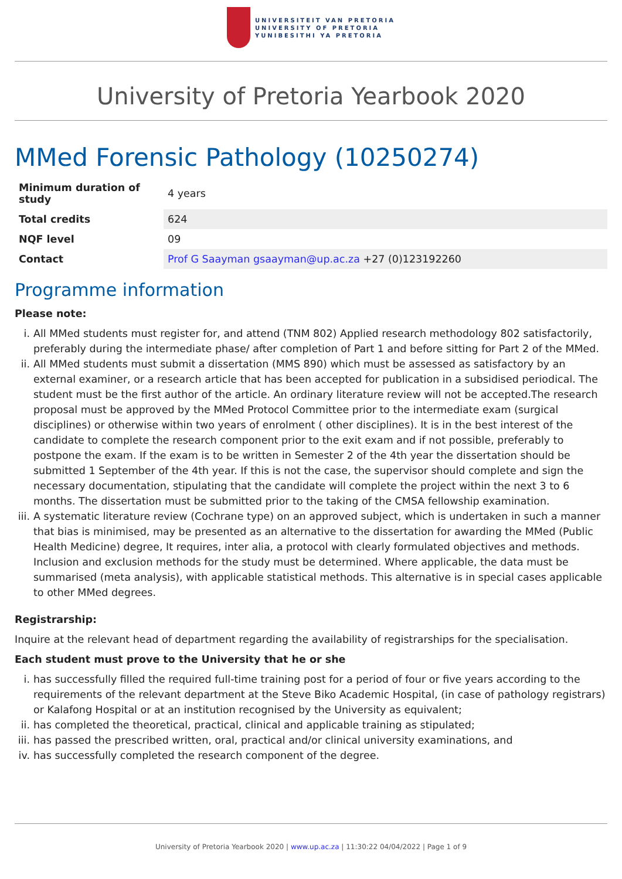UNIVERSITEIT VAN PRETORIA
UNIVERSITY OF PRETORIA
YUNIBESITHI YA PRETORIA
University of Pretoria Yearbook 2020
MMed Forensic Pathology (10250274)
| Minimum duration of study | 4 years |
| Total credits | 624 |
| NQF level | 09 |
| Contact | Prof G Saayman gsaayman@up.ac.za +27 (0)123192260 |
Programme information
Please note:
i. All MMed students must register for, and attend (TNM 802) Applied research methodology 802 satisfactorily, preferably during the intermediate phase/ after completion of Part 1 and before sitting for Part 2 of the MMed.
ii. All MMed students must submit a dissertation (MMS 890) which must be assessed as satisfactory by an external examiner, or a research article that has been accepted for publication in a subsidised periodical. The student must be the first author of the article. An ordinary literature review will not be accepted.The research proposal must be approved by the MMed Protocol Committee prior to the intermediate exam (surgical disciplines) or otherwise within two years of enrolment ( other disciplines). It is in the best interest of the candidate to complete the research component prior to the exit exam and if not possible, preferably to postpone the exam. If the exam is to be written in Semester 2 of the 4th year the dissertation should be submitted 1 September of the 4th year. If this is not the case, the supervisor should complete and sign the necessary documentation, stipulating that the candidate will complete the project within the next 3 to 6 months. The dissertation must be submitted prior to the taking of the CMSA fellowship examination.
iii. A systematic literature review (Cochrane type) on an approved subject, which is undertaken in such a manner that bias is minimised, may be presented as an alternative to the dissertation for awarding the MMed (Public Health Medicine) degree, It requires, inter alia, a protocol with clearly formulated objectives and methods. Inclusion and exclusion methods for the study must be determined. Where applicable, the data must be summarised (meta analysis), with applicable statistical methods. This alternative is in special cases applicable to other MMed degrees.
Registrarship:
Inquire at the relevant head of department regarding the availability of registrarships for the specialisation.
Each student must prove to the University that he or she
i. has successfully filled the required full-time training post for a period of four or five years according to the requirements of the relevant department at the Steve Biko Academic Hospital, (in case of pathology registrars) or Kalafong Hospital or at an institution recognised by the University as equivalent;
ii. has completed the theoretical, practical, clinical and applicable training as stipulated;
iii. has passed the prescribed written, oral, practical and/or clinical university examinations, and
iv. has successfully completed the research component of the degree.
University of Pretoria Yearbook 2020 | www.up.ac.za | 11:30:22 04/04/2022 | Page 1 of 9